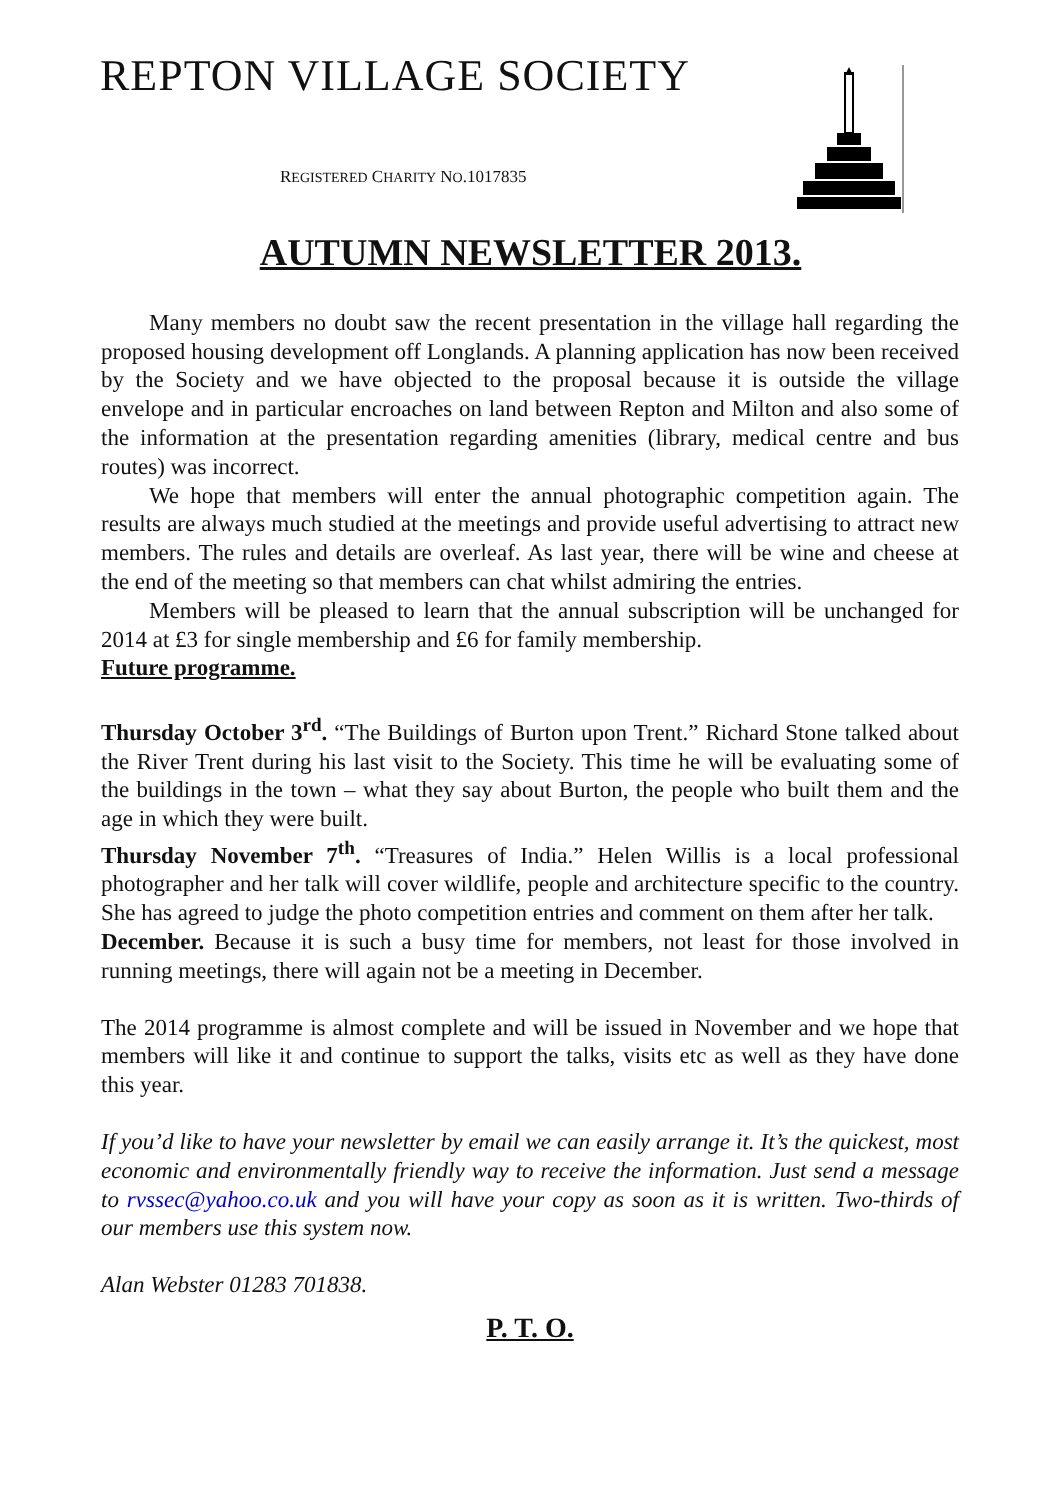REPTON VILLAGE SOCIETY
REGISTERED CHARITY NO.1017835
AUTUMN NEWSLETTER 2013.
Many members no doubt saw the recent presentation in the village hall regarding the proposed housing development off Longlands. A planning application has now been received by the Society and we have objected to the proposal because it is outside the village envelope and in particular encroaches on land between Repton and Milton and also some of the information at the presentation regarding amenities (library, medical centre and bus routes) was incorrect.
We hope that members will enter the annual photographic competition again. The results are always much studied at the meetings and provide useful advertising to attract new members. The rules and details are overleaf. As last year, there will be wine and cheese at the end of the meeting so that members can chat whilst admiring the entries.
Members will be pleased to learn that the annual subscription will be unchanged for 2014 at £3 for single membership and £6 for family membership.
Future programme.
Thursday October 3<sup>rd</sup>. “The Buildings of Burton upon Trent.” Richard Stone talked about the River Trent during his last visit to the Society. This time he will be evaluating some of the buildings in the town – what they say about Burton, the people who built them and the age in which they were built.
Thursday November 7<sup>th</sup>. “Treasures of India.” Helen Willis is a local professional photographer and her talk will cover wildlife, people and architecture specific to the country. She has agreed to judge the photo competition entries and comment on them after her talk.
December. Because it is such a busy time for members, not least for those involved in running meetings, there will again not be a meeting in December.
The 2014 programme is almost complete and will be issued in November and we hope that members will like it and continue to support the talks, visits etc as well as they have done this year.
If you’d like to have your newsletter by email we can easily arrange it. It’s the quickest, most economic and environmentally friendly way to receive the information. Just send a message to rvssec@yahoo.co.uk and you will have your copy as soon as it is written. Two-thirds of our members use this system now.
Alan Webster 01283 701838.
P. T. O.